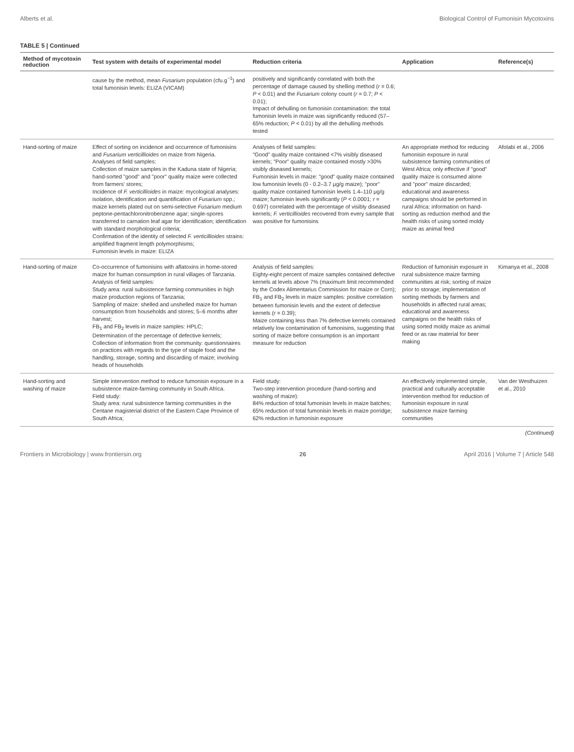Alberts et al. Biological Control of Fumonisin Mycotoxins
TABLE 5 | Continued
| Method of mycotoxin reduction | Test system with details of experimental model | Reduction criteria | Application | Reference(s) |
| --- | --- | --- | --- | --- |
| | cause by the method, mean Fusarium population (cfu.g<sup>−1</sup>) and total fumonisin levels: ELIZA (VICAM) | positively and significantly correlated with both the percentage of damage caused by shelling method ( r = 0.6; P < 0.01) and the Fusarium colony count ( r = 0.7; P < 0.01); Impact of dehulling on fumonisin contamination: the total fumonisin levels in maize was significantly reduced (57–65% reduction; P < 0.01) by all the dehulling methods tested | | |
| Hand-sorting of maize | Effect of sorting on incidence and occurrence of fumonisins and Fusarium verticillioides on maize from Nigeria. Analyses of field samples: Collection of maize samples in the Kaduna state of Nigeria; hand-sorted "good" and "poor" quality maize were collected from farmers' stores; Incidence of F. verticillioides in maize: mycological analyses: isolation, identification and quantification of Fusarium spp.; maize kernels plated out on semi-selective Fusarium medium peptone-pentachloronitrobenzene agar; single-spores transferred to carnation leaf agar for identification; identification with standard morphological criteria; Confirmation of the identity of selected F. verticillioides strains: amplified fragment length polymorphisms; Fumonisin levels in maize: ELIZA | Analyses of field samples: "Good" quality maize contained <7% visibly diseased kernels; "Poor" quality maize contained mostly >30% visibly diseased kernels; Fumonisin levels in maize: "good" quality maize contained low fumonisin levels (0 - 0.2–3.7 μg/g maize); "poor" quality maize contained fumonisin levels 1.4–110 μg/g maize; fumonisin levels significantly ( P < 0.0001; r = 0.697) correlated with the percentage of visibly diseased kernels; F. verticillioides recovered from every sample that was positive for fumonisins | An appropriate method for reducing fumonisin exposure in rural subsistence farming communities of West Africa; only effective if "good" quality maize is consumed alone and "poor" maize discarded; educational and awareness campaigns should be performed in rural Africa: information on hand-sorting as reduction method and the health risks of using sorted moldy maize as animal feed | Afolabi et al., 2006 |
| Hand-sorting of maize | Co-occurrence of fumonisins with aflatoxins in home-stored maize for human consumption in rural villages of Tanzania. Analysis of field samples: Study area: rural subsistence farming communities in high maize production regions of Tanzania; Sampling of maize: shelled and unshelled maize for human consumption from households and stores; 5–6 months after harvest; FB<sub>1</sub> and FB<sub>2</sub> levels in maize samples: HPLC; Determination of the percentage of defective kernels; Collection of information from the community: questionnaires on practices with regards to the type of staple food and the handling, storage, sorting and discarding of maize; involving heads of households | Analysis of field samples: Eighty-eight percent of maize samples contained defective kernels at levels above 7% (maximum limit recommended by the Codex Alimentarius Commission for maize or Corn); FB<sub>1</sub> and FB<sub>2</sub> levels in maize samples: positive correlation between fumonisin levels and the extent of defective kernels ( r = 0.39); Maize containing less than 7% defective kernels contained relatively low contamination of fumonisins, suggesting that sorting of maize before consumption is an important measure for reduction | Reduction of fumonisin exposure in rural subsistence maize farming communities at risk; sorting of maize prior to storage; implementation of sorting methods by farmers and households in affected rural areas; educational and awareness campaigns on the health risks of using sorted moldy maize as animal feed or as raw material for beer making | Kimanya et al., 2008 |
| Hand-sorting and washing of maize | Simple intervention method to reduce fumonisin exposure in a subsistence maize-farming community in South Africa. Field study: Study area: rural subsistence farming communities in the Centane magisterial district of the Eastern Cape Province of South Africa; | Field study: Two-step intervention procedure (hand-sorting and washing of maize): 84% reduction of total fumonisin levels in maize batches; 65% reduction of total fumonisin levels in maize porridge; 62% reduction in fumonisin exposure | An effectively implemented simple, practical and culturally acceptable intervention method for reduction of fumonisin exposure in rural subsistence maize farming communities | Van der Westhuizen et al., 2010 |
(Continued)
Frontiers in Microbiology | www.frontiersin.org 26 April 2016 | Volume 7 | Article 548